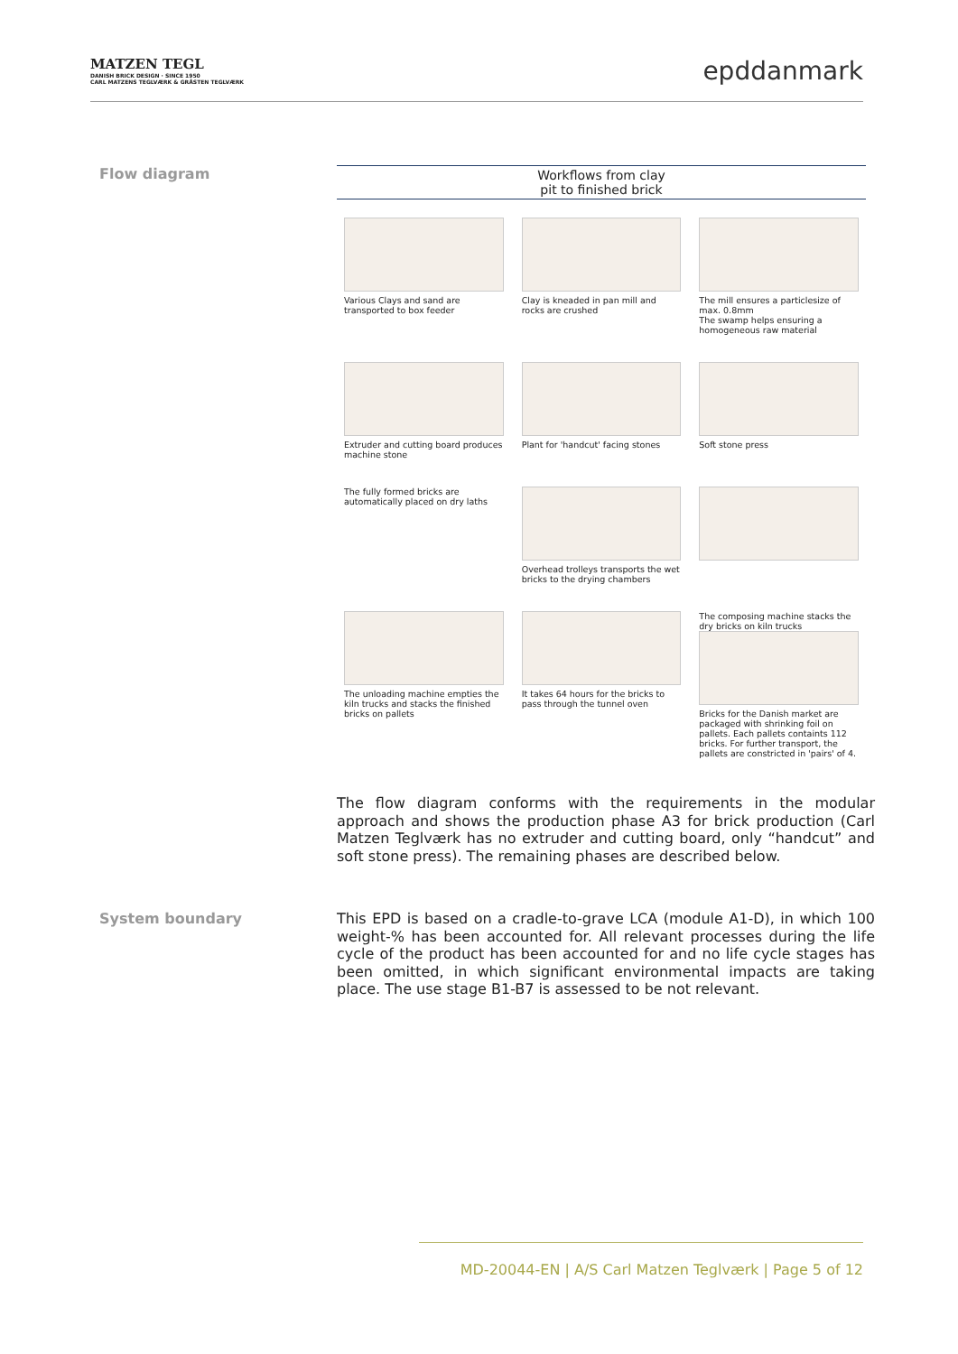MATZEN TEGL
DANISH BRICK DESIGN · SINCE 1950
CARL MATZENS TEGLVÆRK & GRÅSTEN TEGLVÆRK
epddanmark
Flow diagram Workflows from clay
pit to finished brick
Various Clays and sand are transported to box feeder
Clay is kneaded in pan mill and rocks are crushed
The mill ensures a particlesize of max. 0.8mm
The swamp helps ensuring a homogeneous raw material
Extruder and cutting board produces machine stone
Plant for 'handcut' facing stones
Soft stone press
The fully formed bricks are automatically placed on dry laths
Overhead trolleys transports the wet bricks to the drying chambers
The unloading machine empties the kiln trucks and stacks the finished bricks on pallets
It takes 64 hours for the bricks to pass through the tunnel oven
The composing machine stacks the dry bricks on kiln trucks
Bricks for the Danish market are packaged with shrinking foil on pallets. Each pallets containts 112 bricks. For further transport, the pallets are constricted in 'pairs' of 4.
The flow diagram conforms with the requirements in the modular approach and shows the production phase A3 for brick production (Carl Matzen Teglværk has no extruder and cutting board, only “handcut” and soft stone press). The remaining phases are described below.
System boundary
This EPD is based on a cradle-to-grave LCA (module A1-D), in which 100 weight-% has been accounted for. All relevant processes during the life cycle of the product has been accounted for and no life cycle stages has been omitted, in which significant environmental impacts are taking place. The use stage B1-B7 is assessed to be not relevant.
MD-20044-EN | A/S Carl Matzen Teglværk | Page 5 of 12